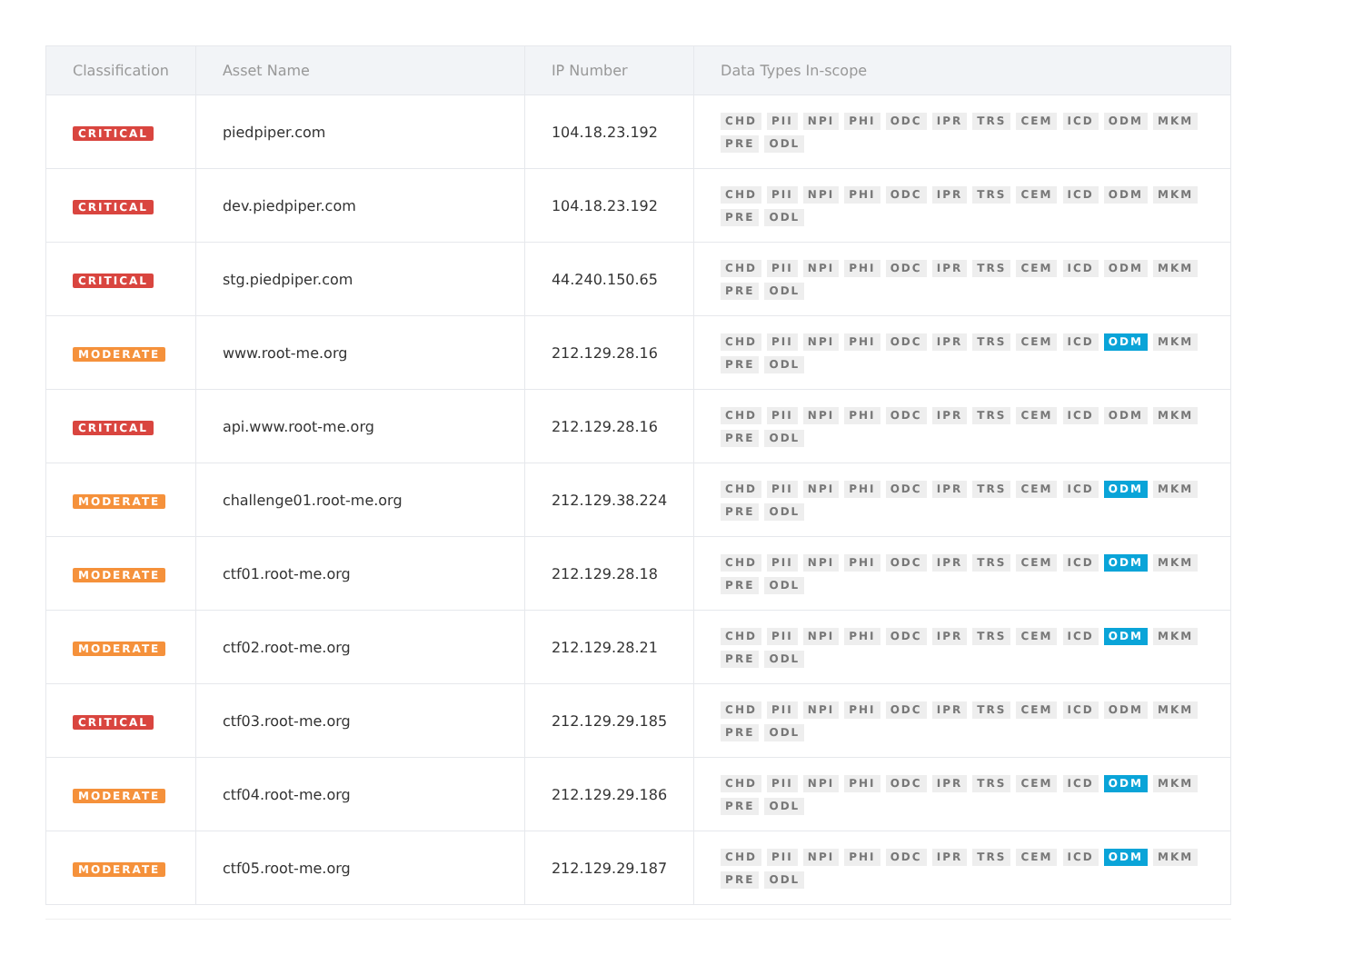| Classification | Asset Name | IP Number | Data Types In-scope |
| --- | --- | --- | --- |
| CRITICAL | piedpiper.com | 104.18.23.192 | CHD PII NPI PHI ODC IPR TRS CEM ICD ODM MKM PRE ODL |
| CRITICAL | dev.piedpiper.com | 104.18.23.192 | CHD PII NPI PHI ODC IPR TRS CEM ICD ODM MKM PRE ODL |
| CRITICAL | stg.piedpiper.com | 44.240.150.65 | CHD PII NPI PHI ODC IPR TRS CEM ICD ODM MKM PRE ODL |
| MODERATE | www.root-me.org | 212.129.28.16 | CHD PII NPI PHI ODC IPR TRS CEM ICD ODM MKM PRE ODL |
| CRITICAL | api.www.root-me.org | 212.129.28.16 | CHD PII NPI PHI ODC IPR TRS CEM ICD ODM MKM PRE ODL |
| MODERATE | challenge01.root-me.org | 212.129.38.224 | CHD PII NPI PHI ODC IPR TRS CEM ICD ODM MKM PRE ODL |
| MODERATE | ctf01.root-me.org | 212.129.28.18 | CHD PII NPI PHI ODC IPR TRS CEM ICD ODM MKM PRE ODL |
| MODERATE | ctf02.root-me.org | 212.129.28.21 | CHD PII NPI PHI ODC IPR TRS CEM ICD ODM MKM PRE ODL |
| CRITICAL | ctf03.root-me.org | 212.129.29.185 | CHD PII NPI PHI ODC IPR TRS CEM ICD ODM MKM PRE ODL |
| MODERATE | ctf04.root-me.org | 212.129.29.186 | CHD PII NPI PHI ODC IPR TRS CEM ICD ODM MKM PRE ODL |
| MODERATE | ctf05.root-me.org | 212.129.29.187 | CHD PII NPI PHI ODC IPR TRS CEM ICD ODM MKM PRE ODL |